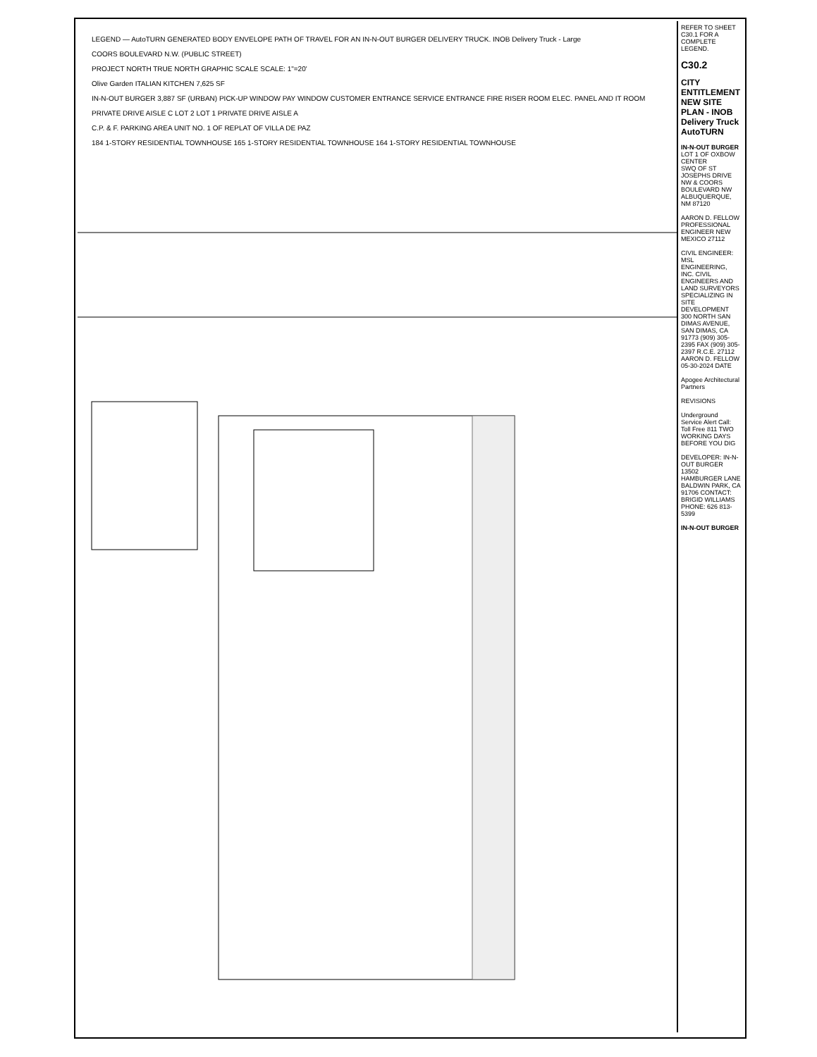REFER TO SHEET C30.1 FOR A COMPLETE LEGEND.
C30.2
CITY ENTITLEMENT NEW SITE PLAN - INOB Delivery Truck AutoTURN
IN-N-OUT BURGER
LOT 1 OF OXBOW CENTER
SWQ OF ST JOSEPHS DRIVE NW & COORS BOULEVARD NW
ALBUQUERQUE, NM 87120
AARON D. FELLOW PROFESSIONAL ENGINEER NEW MEXICO 27112
CIVIL ENGINEER: MSL ENGINEERING, INC. CIVIL ENGINEERS AND LAND SURVEYORS SPECIALIZING IN SITE DEVELOPMENT 300 NORTH SAN DIMAS AVENUE, SAN DIMAS, CA 91773 (909) 305-2395 FAX (909) 305-2397 R.C.E. 27112 AARON D. FELLOW 05-30-2024 DATE
Apogee Architectural Partners
REVISIONS
Underground Service Alert Call: Toll Free 811 TWO WORKING DAYS BEFORE YOU DIG
DEVELOPER: IN-N-OUT BURGER 13502 HAMBURGER LANE BALDWIN PARK, CA 91706 CONTACT: BRIGID WILLIAMS PHONE: 626 813-5399
IN-N-OUT BURGER
LEGEND — AutoTURN GENERATED BODY ENVELOPE PATH OF TRAVEL FOR AN IN-N-OUT BURGER DELIVERY TRUCK. INOB Delivery Truck - Large
COORS BOULEVARD N.W. (PUBLIC STREET)
PROJECT NORTH TRUE NORTH GRAPHIC SCALE SCALE: 1"=20'
Olive Garden ITALIAN KITCHEN 7,625 SF
IN-N-OUT BURGER 3,887 SF (URBAN) PICK-UP WINDOW PAY WINDOW CUSTOMER ENTRANCE SERVICE ENTRANCE FIRE RISER ROOM ELEC. PANEL AND IT ROOM
PRIVATE DRIVE AISLE C LOT 2 LOT 1 PRIVATE DRIVE AISLE A
C.P. & F. PARKING AREA UNIT NO. 1 OF REPLAT OF VILLA DE PAZ
184 1-STORY RESIDENTIAL TOWNHOUSE 165 1-STORY RESIDENTIAL TOWNHOUSE 164 1-STORY RESIDENTIAL TOWNHOUSE